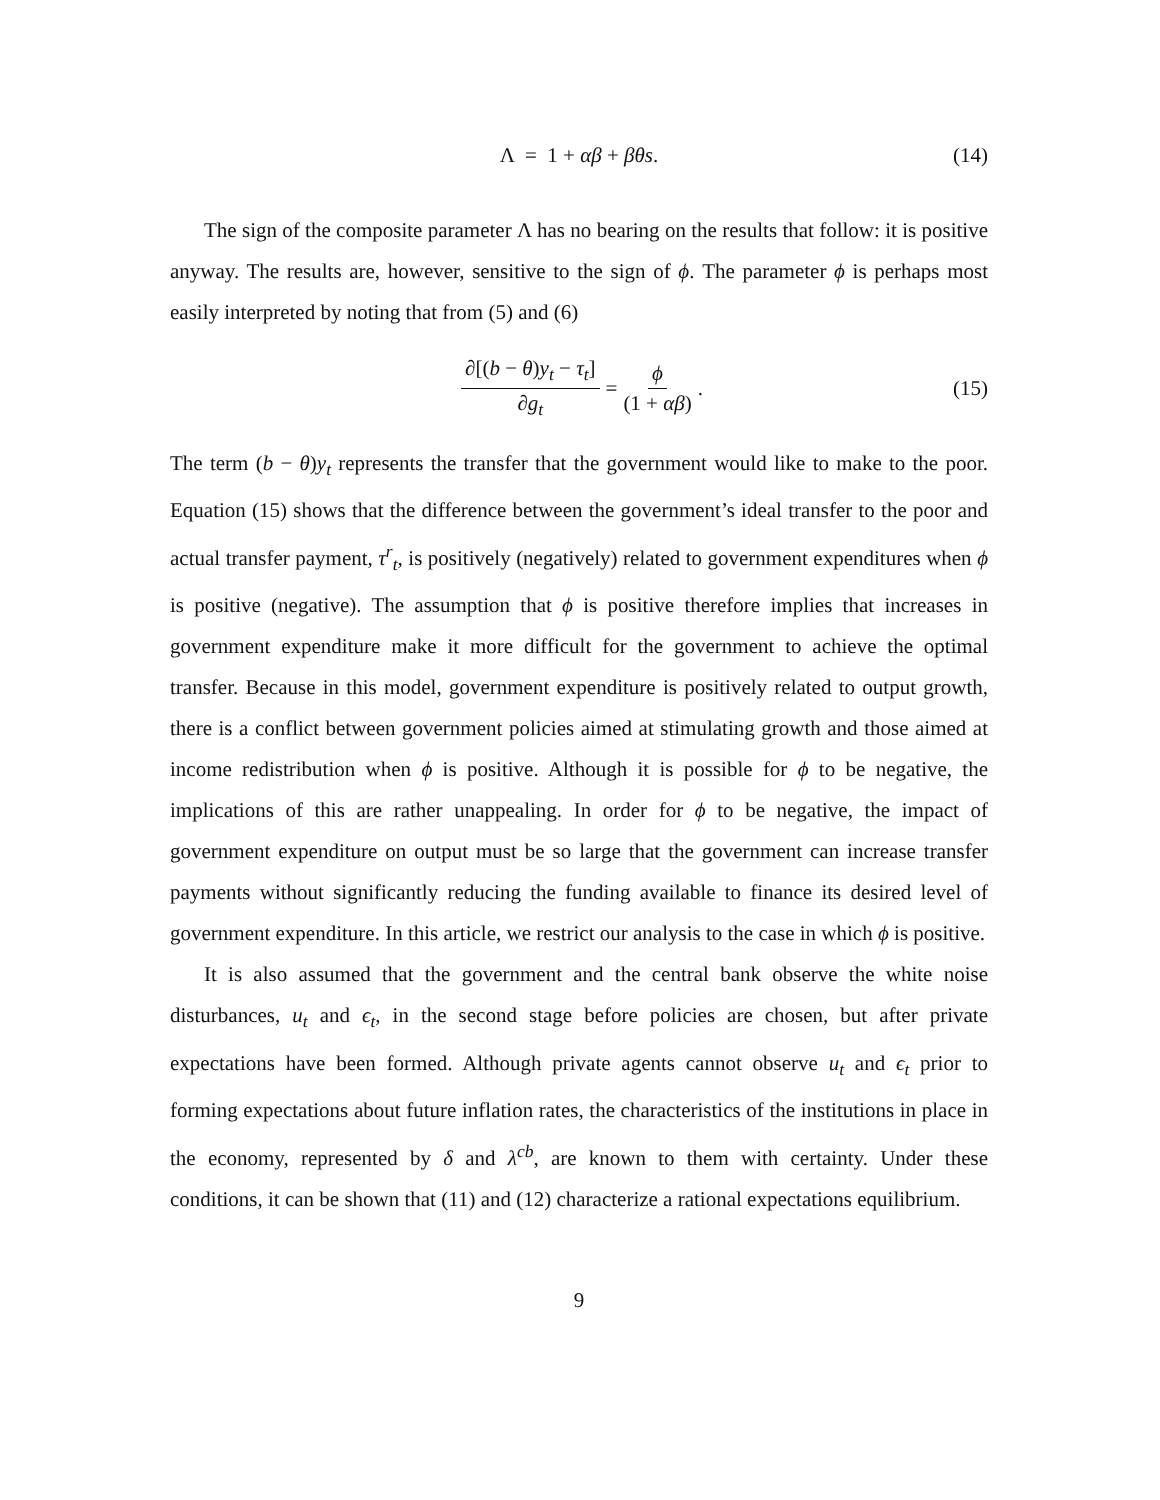Λ = 1 + αβ + βθs. (14)
The sign of the composite parameter Λ has no bearing on the results that follow: it is positive anyway. The results are, however, sensitive to the sign of ϕ. The parameter ϕ is perhaps most easily interpreted by noting that from (5) and (6)
∂[(b − θ)y<sub>t</sub> − τ<sub>t</sub>] ∂g<sub>t</sub> = ϕ (1 + αβ). (15)
The term (b − θ)y<sub>t</sub> represents the transfer that the government would like to make to the poor. Equation (15) shows that the difference between the government’s ideal transfer to the poor and actual transfer payment, τ<sup>r</sup><sub>t</sub>, is positively (negatively) related to government expenditures when ϕ is positive (negative). The assumption that ϕ is positive therefore implies that increases in government expenditure make it more difficult for the government to achieve the optimal transfer. Because in this model, government expenditure is positively related to output growth, there is a conflict between government policies aimed at stimulating growth and those aimed at income redistribution when ϕ is positive. Although it is possible for ϕ to be negative, the implications of this are rather unappealing. In order for ϕ to be negative, the impact of government expenditure on output must be so large that the government can increase transfer payments without significantly reducing the funding available to finance its desired level of government expenditure. In this article, we restrict our analysis to the case in which ϕ is positive.
It is also assumed that the government and the central bank observe the white noise disturbances, u<sub>t</sub> and ϵ<sub>t</sub>, in the second stage before policies are chosen, but after private expectations have been formed. Although private agents cannot observe u<sub>t</sub> and ϵ<sub>t</sub> prior to forming expectations about future inflation rates, the characteristics of the institutions in place in the economy, represented by δ and λ<sup>cb</sup>, are known to them with certainty. Under these conditions, it can be shown that (11) and (12) characterize a rational expectations equilibrium.
9